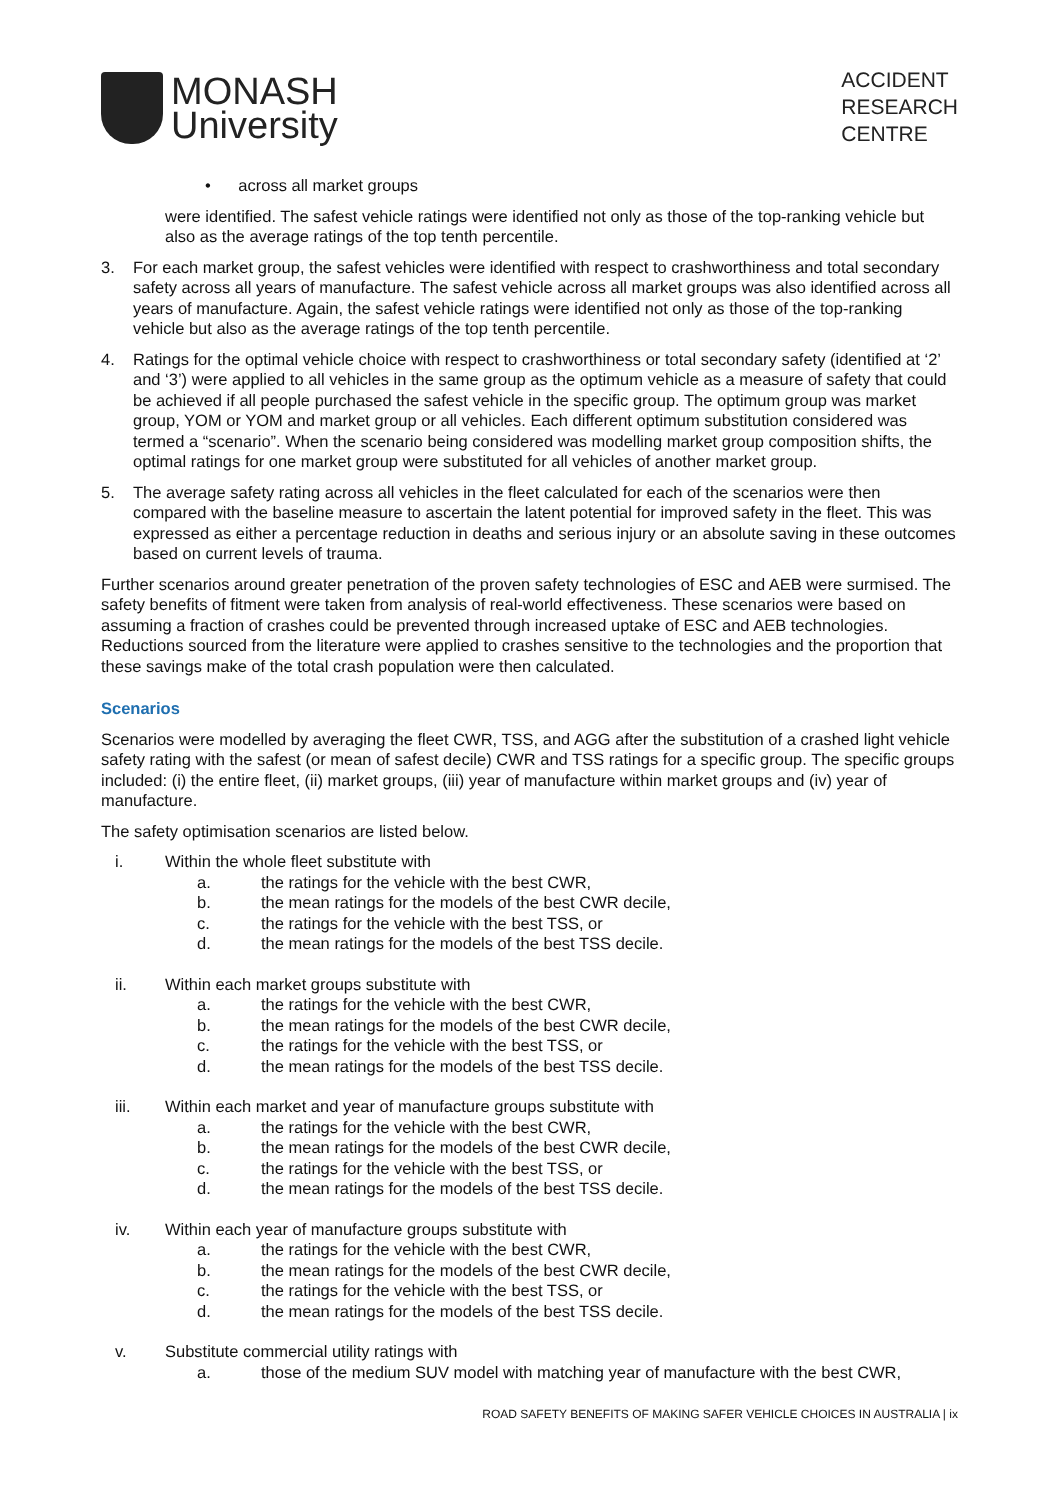MONASH
University
ACCIDENT
RESEARCH
CENTRE
• across all market groups
were identified. The safest vehicle ratings were identified not only as those of the top-ranking vehicle but also as the average ratings of the top tenth percentile.
3. For each market group, the safest vehicles were identified with respect to crashworthiness and total secondary safety across all years of manufacture. The safest vehicle across all market groups was also identified across all years of manufacture. Again, the safest vehicle ratings were identified not only as those of the top-ranking vehicle but also as the average ratings of the top tenth percentile.
4. Ratings for the optimal vehicle choice with respect to crashworthiness or total secondary safety (identified at ‘2’ and ‘3’) were applied to all vehicles in the same group as the optimum vehicle as a measure of safety that could be achieved if all people purchased the safest vehicle in the specific group. The optimum group was market group, YOM or YOM and market group or all vehicles. Each different optimum substitution considered was termed a “scenario”. When the scenario being considered was modelling market group composition shifts, the optimal ratings for one market group were substituted for all vehicles of another market group.
5. The average safety rating across all vehicles in the fleet calculated for each of the scenarios were then compared with the baseline measure to ascertain the latent potential for improved safety in the fleet. This was expressed as either a percentage reduction in deaths and serious injury or an absolute saving in these outcomes based on current levels of trauma.
Further scenarios around greater penetration of the proven safety technologies of ESC and AEB were surmised. The safety benefits of fitment were taken from analysis of real-world effectiveness. These scenarios were based on assuming a fraction of crashes could be prevented through increased uptake of ESC and AEB technologies. Reductions sourced from the literature were applied to crashes sensitive to the technologies and the proportion that these savings make of the total crash population were then calculated.
Scenarios
Scenarios were modelled by averaging the fleet CWR, TSS, and AGG after the substitution of a crashed light vehicle safety rating with the safest (or mean of safest decile) CWR and TSS ratings for a specific group. The specific groups included: (i) the entire fleet, (ii) market groups, (iii) year of manufacture within market groups and (iv) year of manufacture.
The safety optimisation scenarios are listed below.
i. Within the whole fleet substitute with
a. the ratings for the vehicle with the best CWR,
b. the mean ratings for the models of the best CWR decile,
c. the ratings for the vehicle with the best TSS, or
d. the mean ratings for the models of the best TSS decile.
ii. Within each market groups substitute with
a. the ratings for the vehicle with the best CWR,
b. the mean ratings for the models of the best CWR decile,
c. the ratings for the vehicle with the best TSS, or
d. the mean ratings for the models of the best TSS decile.
iii. Within each market and year of manufacture groups substitute with
a. the ratings for the vehicle with the best CWR,
b. the mean ratings for the models of the best CWR decile,
c. the ratings for the vehicle with the best TSS, or
d. the mean ratings for the models of the best TSS decile.
iv. Within each year of manufacture groups substitute with
a. the ratings for the vehicle with the best CWR,
b. the mean ratings for the models of the best CWR decile,
c. the ratings for the vehicle with the best TSS, or
d. the mean ratings for the models of the best TSS decile.
v. Substitute commercial utility ratings with
a. those of the medium SUV model with matching year of manufacture with the best CWR,
ROAD SAFETY BENEFITS OF MAKING SAFER VEHICLE CHOICES IN AUSTRALIA | ix